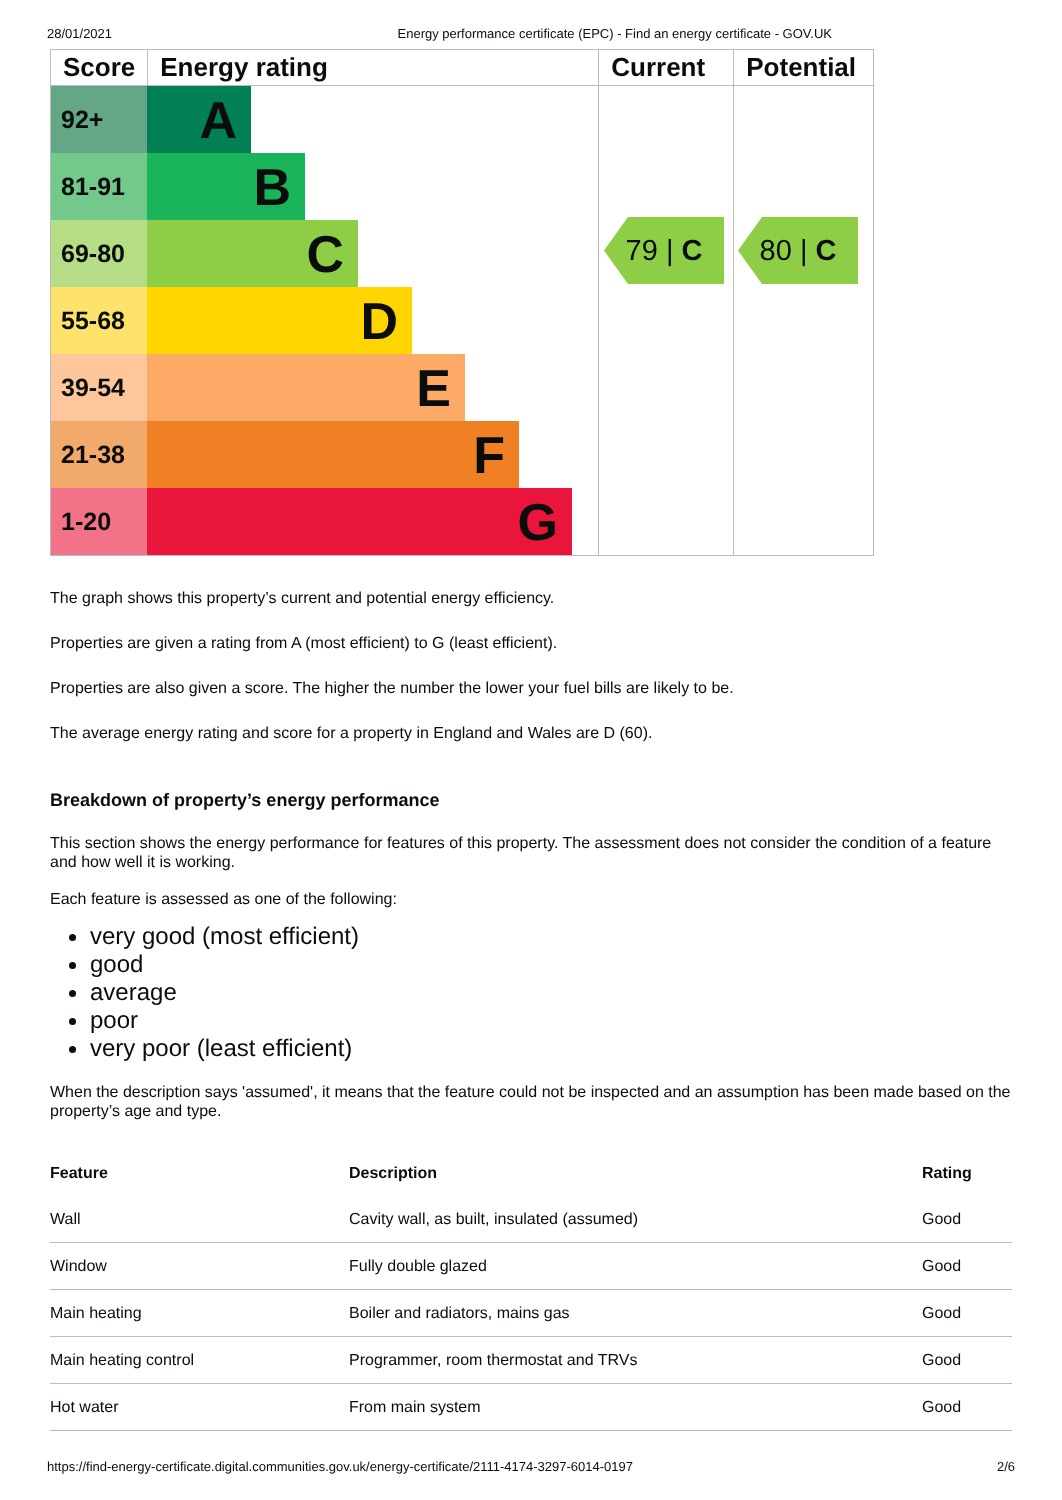28/01/2021 Energy performance certificate (EPC) - Find an energy certificate - GOV.UK
| Score | Energy rating | Current | Potential |
| --- | --- | --- | --- |
| 92+ A 81-91 B 69-80 C 55-68 D 39-54 E 21-38 F 1-20 G | | | |
79 | C
80 | C
The graph shows this property’s current and potential energy efficiency.
Properties are given a rating from A (most efficient) to G (least efficient).
Properties are also given a score. The higher the number the lower your fuel bills are likely to be.
The average energy rating and score for a property in England and Wales are D (60).
Breakdown of property’s energy performance
This section shows the energy performance for features of this property. The assessment does not consider the condition of a feature and how well it is working.
Each feature is assessed as one of the following:
very good (most efficient)
good
average
poor
very poor (least efficient)
When the description says 'assumed', it means that the feature could not be inspected and an assumption has been made based on the property’s age and type.
| Feature | Description | Rating |
| --- | --- | --- |
| Wall | Cavity wall, as built, insulated (assumed) | Good |
| Window | Fully double glazed | Good |
| Main heating | Boiler and radiators, mains gas | Good |
| Main heating control | Programmer, room thermostat and TRVs | Good |
| Hot water | From main system | Good |
https://find-energy-certificate.digital.communities.gov.uk/energy-certificate/2111-4174-3297-6014-0197 2/6